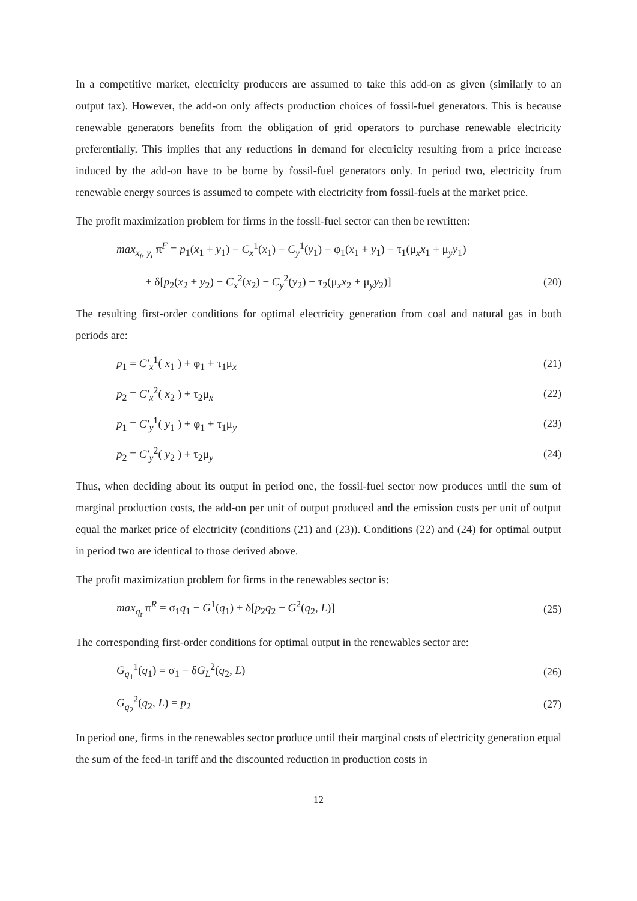In a competitive market, electricity producers are assumed to take this add-on as given (similarly to an output tax). However, the add-on only affects production choices of fossil-fuel generators. This is because renewable generators benefits from the obligation of grid operators to purchase renewable electricity preferentially. This implies that any reductions in demand for electricity resulting from a price increase induced by the add-on have to be borne by fossil-fuel generators only. In period two, electricity from renewable energy sources is assumed to compete with electricity from fossil-fuels at the market price.
The profit maximization problem for firms in the fossil-fuel sector can then be rewritten:
max<sub>x<sub>t</sub>, y<sub>t</sub></sub> π<sup>F</sup> = p<sub>1</sub>(x<sub>1</sub> + y<sub>1</sub>) − C<sub>x</sub><sup>1</sup>(x<sub>1</sub>) − C<sub>y</sub><sup>1</sup>(y<sub>1</sub>) − φ<sub>1</sub>(x<sub>1</sub> + y<sub>1</sub>) − τ<sub>1</sub>(μ<sub>x</sub>x<sub>1</sub> + μ<sub>y</sub>y<sub>1</sub>)
+ δ[p<sub>2</sub>(x<sub>2</sub> + y<sub>2</sub>) − C<sub>x</sub><sup>2</sup>(x<sub>2</sub>) − C<sub>y</sub><sup>2</sup>(y<sub>2</sub>) − τ<sub>2</sub>(μ<sub>x</sub>x<sub>2</sub> + μ<sub>y</sub>y<sub>2</sub>)] (20)
The resulting first-order conditions for optimal electricity generation from coal and natural gas in both periods are:
p<sub>1</sub> = C′<sub>x</sub><sup>1</sup>( x<sub>1</sub> ) + φ<sub>1</sub> + τ<sub>1</sub>μ<sub>x</sub> (21)
p<sub>2</sub> = C′<sub>x</sub><sup>2</sup>( x<sub>2</sub> ) + τ<sub>2</sub>μ<sub>x</sub> (22)
p<sub>1</sub> = C′<sub>y</sub><sup>1</sup>( y<sub>1</sub> ) + φ<sub>1</sub> + τ<sub>1</sub>μ<sub>y</sub> (23)
p<sub>2</sub> = C′<sub>y</sub><sup>2</sup>( y<sub>2</sub> ) + τ<sub>2</sub>μ<sub>y</sub> (24)
Thus, when deciding about its output in period one, the fossil-fuel sector now produces until the sum of marginal production costs, the add-on per unit of output produced and the emission costs per unit of output equal the market price of electricity (conditions (21) and (23)). Conditions (22) and (24) for optimal output in period two are identical to those derived above.
The profit maximization problem for firms in the renewables sector is:
max<sub>q<sub>t</sub></sub> π<sup>R</sup> = σ<sub>1</sub>q<sub>1</sub> − G<sup>1</sup>(q<sub>1</sub>) + δ[p<sub>2</sub>q<sub>2</sub> − G<sup>2</sup>(q<sub>2</sub>, L)] (25)
The corresponding first-order conditions for optimal output in the renewables sector are:
G<sub>q<sub>1</sub></sub><sup>1</sup>(q<sub>1</sub>) = σ<sub>1</sub> − δG<sub>L</sub><sup>2</sup>(q<sub>2</sub>, L) (26)
G<sub>q<sub>2</sub></sub><sup>2</sup>(q<sub>2</sub>, L) = p<sub>2</sub> (27)
In period one, firms in the renewables sector produce until their marginal costs of electricity generation equal the sum of the feed-in tariff and the discounted reduction in production costs in
12